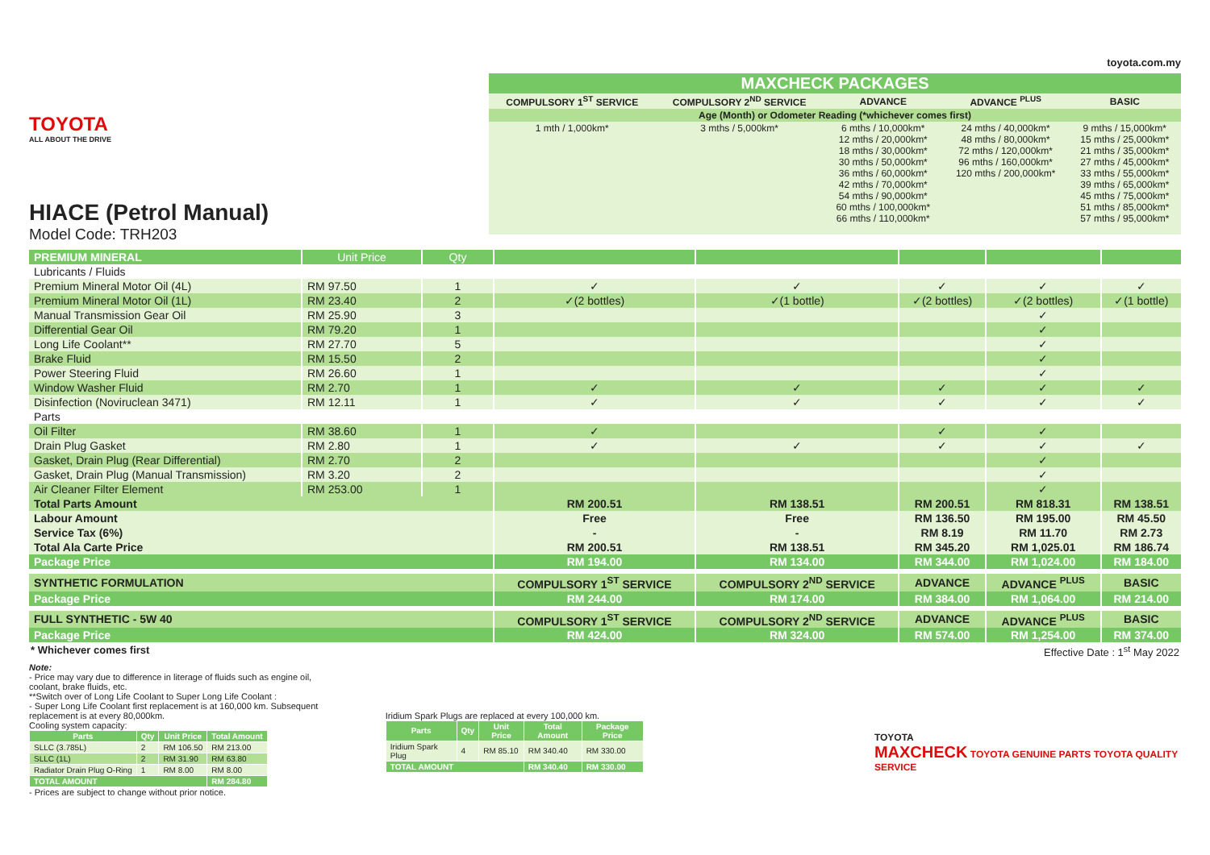TOYOTA
ALL ABOUT THE DRIVE
HIACE (Petrol Manual)
Model Code: TRH203
toyota.com.my
| MAXCHECK PACKAGES | | | | |
| --- | --- | --- | --- | --- |
| COMPULSORY 1<sup>ST</sup> SERVICE | COMPULSORY 2<sup>ND</sup> SERVICE | ADVANCE | ADVANCE <sup>PLUS</sup> | BASIC |
| Age (Month) or Odometer Reading (*whichever comes first) | | | | |
| 1 mth / 1,000km* | 3 mths / 5,000km* | 6 mths / 10,000km* 12 mths / 20,000km* 18 mths / 30,000km* 30 mths / 50,000km* 36 mths / 60,000km* 42 mths / 70,000km* 54 mths / 90,000km* 60 mths / 100,000km* 66 mths / 110,000km* | 24 mths / 40,000km* 48 mths / 80,000km* 72 mths / 120,000km* 96 mths / 160,000km* 120 mths / 200,000km* | 9 mths / 15,000km* 15 mths / 25,000km* 21 mths / 35,000km* 27 mths / 45,000km* 33 mths / 55,000km* 39 mths / 65,000km* 45 mths / 75,000km* 51 mths / 85,000km* 57 mths / 95,000km* |
| PREMIUM MINERAL | Unit Price | Qty | | | | | |
| --- | --- | --- | --- | --- | --- | --- | --- |
| Lubricants / Fluids | | | | | | | |
| Premium Mineral Motor Oil (4L) | RM 97.50 | 1 | ✓ | ✓ | ✓ | ✓ | ✓ |
| Premium Mineral Motor Oil (1L) | RM 23.40 | 2 | ✓(2 bottles) | ✓(1 bottle) | ✓(2 bottles) | ✓(2 bottles) | ✓(1 bottle) |
| Manual Transmission Gear Oil | RM 25.90 | 3 | | | | ✓ | |
| Differential Gear Oil | RM 79.20 | 1 | | | | ✓ | |
| Long Life Coolant** | RM 27.70 | 5 | | | | ✓ | |
| Brake Fluid | RM 15.50 | 2 | | | | ✓ | |
| Power Steering Fluid | RM 26.60 | 1 | | | | ✓ | |
| Window Washer Fluid | RM 2.70 | 1 | ✓ | ✓ | ✓ | ✓ | ✓ |
| Disinfection (Noviruclean 3471) | RM 12.11 | 1 | ✓ | ✓ | ✓ | ✓ | ✓ |
| Parts | | | | | | | |
| Oil Filter | RM 38.60 | 1 | ✓ | | ✓ | ✓ | |
| Drain Plug Gasket | RM 2.80 | 1 | ✓ | ✓ | ✓ | ✓ | ✓ |
| Gasket, Drain Plug (Rear Differential) | RM 2.70 | 2 | | | | ✓ | |
| Gasket, Drain Plug (Manual Transmission) | RM 3.20 | 2 | | | | ✓ | |
| Air Cleaner Filter Element | RM 253.00 | 1 | | | | ✓ | |
| Total Parts Amount | | | RM 200.51 | RM 138.51 | RM 200.51 | RM 818.31 | RM 138.51 |
| Labour Amount | | | Free | Free | RM 136.50 | RM 195.00 | RM 45.50 |
| Service Tax (6%) | | | - | - | RM 8.19 | RM 11.70 | RM 2.73 |
| Total Ala Carte Price | | | RM 200.51 | RM 138.51 | RM 345.20 | RM 1,025.01 | RM 186.74 |
| Package Price | | | RM 194.00 | RM 134.00 | RM 344.00 | RM 1,024.00 | RM 184.00 |
| SYNTHETIC FORMULATION | | | COMPULSORY 1<sup>ST</sup> SERVICE | COMPULSORY 2<sup>ND</sup> SERVICE | ADVANCE | ADVANCE <sup>PLUS</sup> | BASIC |
| Package Price | | | RM 244.00 | RM 174.00 | RM 384.00 | RM 1,064.00 | RM 214.00 |
| FULL SYNTHETIC - 5W 40 | | | COMPULSORY 1<sup>ST</sup> SERVICE | COMPULSORY 2<sup>ND</sup> SERVICE | ADVANCE | ADVANCE <sup>PLUS</sup> | BASIC |
| Package Price | | | RM 424.00 | RM 324.00 | RM 574.00 | RM 1,254.00 | RM 374.00 |
* Whichever comes first Effective Date : 1<sup>st</sup> May 2022
Note:
- Price may vary due to difference in literage of fluids such as engine oil, coolant, brake fluids, etc.
**Switch over of Long Life Coolant to Super Long Life Coolant :
- Super Long Life Coolant first replacement is at 160,000 km. Subsequent replacement is at every 80,000km.
Cooling system capacity:
| Parts | Qty | Unit Price | Total Amount |
| --- | --- | --- | --- |
| SLLC (3.785L) | 2 | RM 106.50 | RM 213.00 |
| SLLC (1L) | 2 | RM 31.90 | RM 63.80 |
| Radiator Drain Plug O-Ring | 1 | RM 8.00 | RM 8.00 |
| TOTAL AMOUNT | | | RM 284.80 |
- Prices are subject to change without prior notice.
Iridium Spark Plugs are replaced at every 100,000 km.
| Parts | Qty | Unit Price | Total Amount | Package Price |
| --- | --- | --- | --- | --- |
| Iridium Spark Plug | 4 | RM 85.10 | RM 340.40 | RM 330.00 |
| TOTAL AMOUNT | | | RM 340.40 | RM 330.00 |
TOYOTA
MAXCHECK TOYOTA GENUINE PARTS TOYOTA QUALITY SERVICE